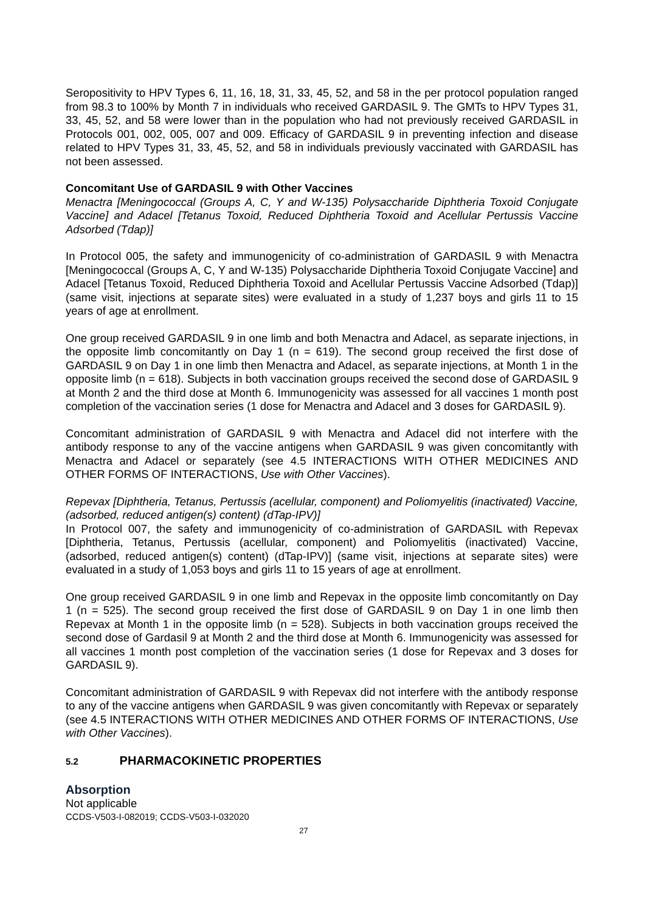Seropositivity to HPV Types 6, 11, 16, 18, 31, 33, 45, 52, and 58 in the per protocol population ranged from 98.3 to 100% by Month 7 in individuals who received GARDASIL 9. The GMTs to HPV Types 31, 33, 45, 52, and 58 were lower than in the population who had not previously received GARDASIL in Protocols 001, 002, 005, 007 and 009. Efficacy of GARDASIL 9 in preventing infection and disease related to HPV Types 31, 33, 45, 52, and 58 in individuals previously vaccinated with GARDASIL has not been assessed.
Concomitant Use of GARDASIL 9 with Other Vaccines
Menactra [Meningococcal (Groups A, C, Y and W-135) Polysaccharide Diphtheria Toxoid Conjugate Vaccine] and Adacel [Tetanus Toxoid, Reduced Diphtheria Toxoid and Acellular Pertussis Vaccine Adsorbed (Tdap)]
In Protocol 005, the safety and immunogenicity of co-administration of GARDASIL 9 with Menactra [Meningococcal (Groups A, C, Y and W-135) Polysaccharide Diphtheria Toxoid Conjugate Vaccine] and Adacel [Tetanus Toxoid, Reduced Diphtheria Toxoid and Acellular Pertussis Vaccine Adsorbed (Tdap)] (same visit, injections at separate sites) were evaluated in a study of 1,237 boys and girls 11 to 15 years of age at enrollment.
One group received GARDASIL 9 in one limb and both Menactra and Adacel, as separate injections, in the opposite limb concomitantly on Day 1 (n = 619). The second group received the first dose of GARDASIL 9 on Day 1 in one limb then Menactra and Adacel, as separate injections, at Month 1 in the opposite limb (n = 618). Subjects in both vaccination groups received the second dose of GARDASIL 9 at Month 2 and the third dose at Month 6. Immunogenicity was assessed for all vaccines 1 month post completion of the vaccination series (1 dose for Menactra and Adacel and 3 doses for GARDASIL 9).
Concomitant administration of GARDASIL 9 with Menactra and Adacel did not interfere with the antibody response to any of the vaccine antigens when GARDASIL 9 was given concomitantly with Menactra and Adacel or separately (see 4.5 INTERACTIONS WITH OTHER MEDICINES AND OTHER FORMS OF INTERACTIONS, Use with Other Vaccines).
Repevax [Diphtheria, Tetanus, Pertussis (acellular, component) and Poliomyelitis (inactivated) Vaccine, (adsorbed, reduced antigen(s) content) (dTap-IPV)]
In Protocol 007, the safety and immunogenicity of co-administration of GARDASIL with Repevax [Diphtheria, Tetanus, Pertussis (acellular, component) and Poliomyelitis (inactivated) Vaccine, (adsorbed, reduced antigen(s) content) (dTap-IPV)] (same visit, injections at separate sites) were evaluated in a study of 1,053 boys and girls 11 to 15 years of age at enrollment.
One group received GARDASIL 9 in one limb and Repevax in the opposite limb concomitantly on Day 1 (n = 525). The second group received the first dose of GARDASIL 9 on Day 1 in one limb then Repevax at Month 1 in the opposite limb (n = 528). Subjects in both vaccination groups received the second dose of Gardasil 9 at Month 2 and the third dose at Month 6. Immunogenicity was assessed for all vaccines 1 month post completion of the vaccination series (1 dose for Repevax and 3 doses for GARDASIL 9).
Concomitant administration of GARDASIL 9 with Repevax did not interfere with the antibody response to any of the vaccine antigens when GARDASIL 9 was given concomitantly with Repevax or separately (see 4.5 INTERACTIONS WITH OTHER MEDICINES AND OTHER FORMS OF INTERACTIONS, Use with Other Vaccines).
5.2 PHARMACOKINETIC PROPERTIES
Absorption
Not applicable
CCDS-V503-I-082019; CCDS-V503-I-032020
27